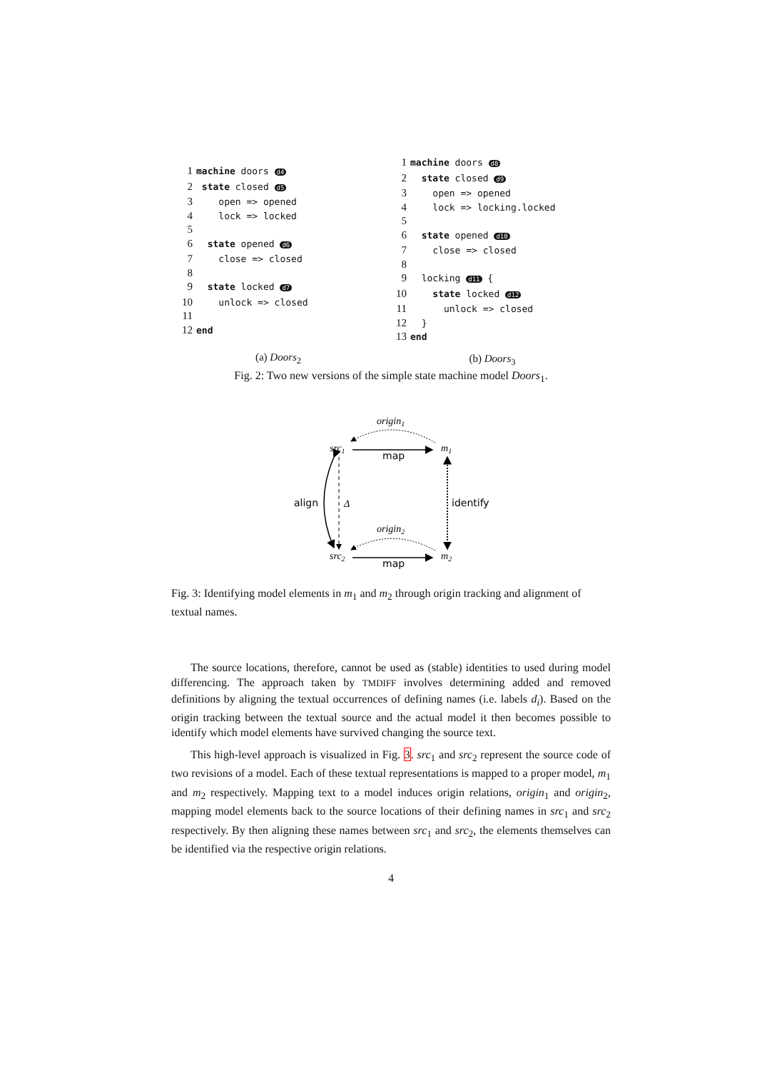1 machine doors d4
2 state closed d5
3 open => opened
4 lock => locked
5
6 state opened d6
7 close => closed
8
9 state locked d7
10 unlock => closed
11
12 end
(a) Doors<sub>2</sub>
1 machine doors d8
2 state closed d9
3 open => opened
4 lock => locking.locked
5
6 state opened d10
7 close => closed
8
9 locking d11 {
10 state locked d12
11 unlock => closed
12 }
13 end
(b) Doors<sub>3</sub>
Fig. 2: Two new versions of the simple state machine model Doors<sub>1</sub>.
origin1
src1
m1
map
align
Δ
identify
origin2
src2
m2
map
Fig. 3: Identifying model elements in m<sub>1</sub> and m<sub>2</sub> through origin tracking and alignment of textual names.
The source locations, therefore, cannot be used as (stable) identities to used during model differencing. The approach taken by TMDIFF involves determining added and removed definitions by aligning the textual occurrences of defining names (i.e. labels d<sub>i</sub>). Based on the origin tracking between the textual source and the actual model it then becomes possible to identify which model elements have survived changing the source text.
This high-level approach is visualized in Fig. 3. src<sub>1</sub> and src<sub>2</sub> represent the source code of two revisions of a model. Each of these textual representations is mapped to a proper model, m<sub>1</sub> and m<sub>2</sub> respectively. Mapping text to a model induces origin relations, origin<sub>1</sub> and origin<sub>2</sub>, mapping model elements back to the source locations of their defining names in src<sub>1</sub> and src<sub>2</sub> respectively. By then aligning these names between src<sub>1</sub> and src<sub>2</sub>, the elements themselves can be identified via the respective origin relations.
4